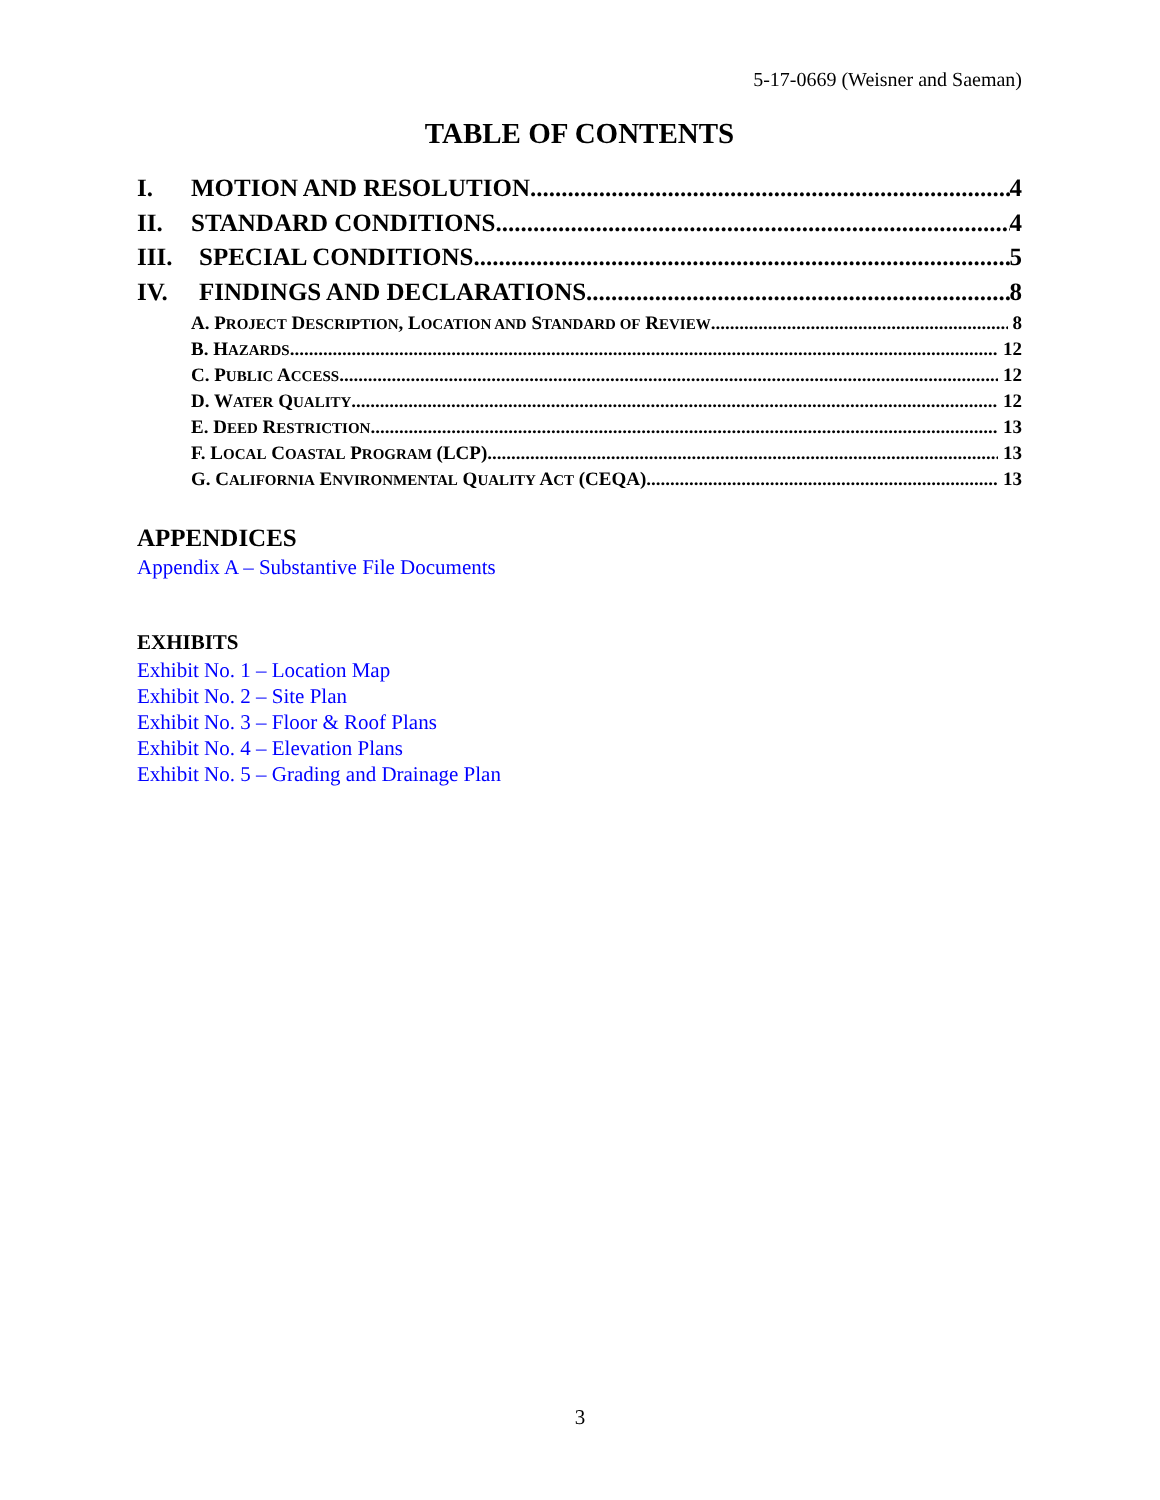5-17-0669 (Weisner and Saeman)
TABLE OF CONTENTS
I. MOTION AND RESOLUTION 4
II. STANDARD CONDITIONS 4
III. SPECIAL CONDITIONS 5
IV. FINDINGS AND DECLARATIONS 8
A. PROJECT DESCRIPTION, LOCATION AND STANDARD OF REVIEW 8
B. HAZARDS 12
C. PUBLIC ACCESS 12
D. WATER QUALITY 12
E. DEED RESTRICTION 13
F. LOCAL COASTAL PROGRAM (LCP) 13
G. CALIFORNIA ENVIRONMENTAL QUALITY ACT (CEQA) 13
APPENDICES
Appendix A – Substantive File Documents
EXHIBITS
Exhibit No. 1 – Location Map
Exhibit No. 2 – Site Plan
Exhibit No. 3 – Floor & Roof Plans
Exhibit No. 4 – Elevation Plans
Exhibit No. 5 – Grading and Drainage Plan
3